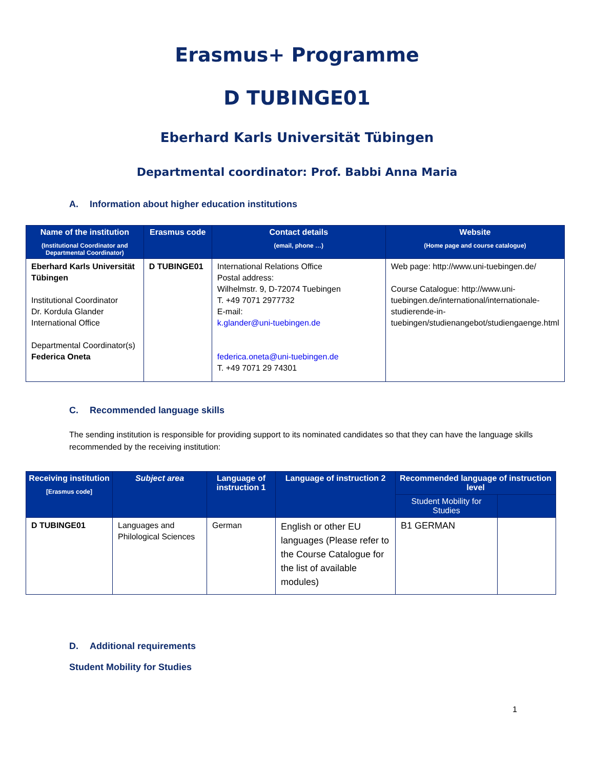Erasmus+ Programme
D TUBINGE01
Eberhard Karls Universität Tübingen
Departmental coordinator: Prof. Babbi Anna Maria
A. Information about higher education institutions
| Name of the institution (Institutional Coordinator and Departmental Coordinator) | Erasmus code | Contact details (email, phone …) | Website (Home page and course catalogue) |
| --- | --- | --- | --- |
| Eberhard Karls Universität Tübingen Institutional Coordinator Dr. Kordula Glander International Office Departmental Coordinator(s) Federica Oneta | D TUBINGE01 | International Relations Office Postal address: Wilhelmstr. 9, D-72074 Tuebingen T. +49 7071 2977732 E-mail: k.glander@uni-tuebingen.de federica.oneta@uni-tuebingen.de T. +49 7071 29 74301 | Web page: http://www.uni-tuebingen.de/ Course Catalogue: http://www.uni-tuebingen.de/international/internationale-studierende-in-tuebingen/studienangebot/studiengaenge.html |
C. Recommended language skills
The sending institution is responsible for providing support to its nominated candidates so that they can have the language skills recommended by the receiving institution:
| Receiving institution [Erasmus code] | Subject area | Language of instruction 1 | Language of instruction 2 | Recommended language of instruction level | |
| --- | --- | --- | --- | --- | --- |
| | | | | Student Mobility for Studies | |
| D TUBINGE01 | Languages and Philological Sciences | German | English or other EU languages (Please refer to the Course Catalogue for the list of available modules) | B1 GERMAN | |
D. Additional requirements
Student Mobility for Studies
1